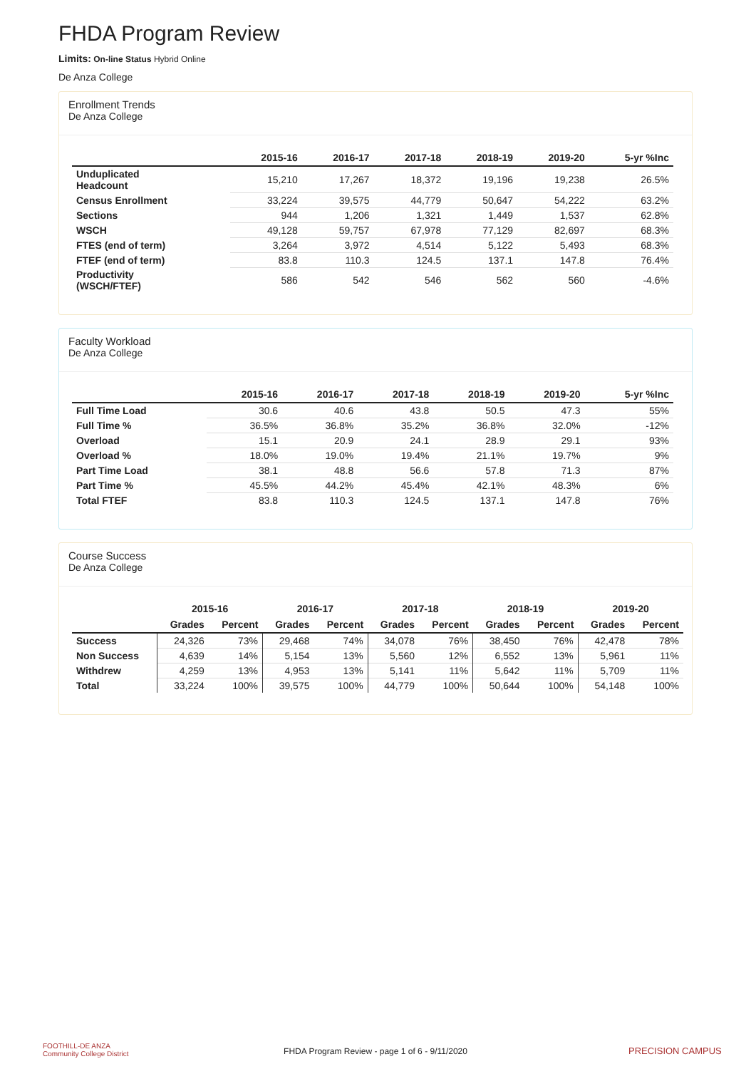FHDA Program Review
Limits: On-line Status Hybrid Online
De Anza College
Enrollment Trends
De Anza College
| | 2015-16 | 2016-17 | 2017-18 | 2018-19 | 2019-20 | 5-yr %Inc |
| --- | --- | --- | --- | --- | --- | --- |
| Unduplicated Headcount | 15,210 | 17,267 | 18,372 | 19,196 | 19,238 | 26.5% |
| Census Enrollment | 33,224 | 39,575 | 44,779 | 50,647 | 54,222 | 63.2% |
| Sections | 944 | 1,206 | 1,321 | 1,449 | 1,537 | 62.8% |
| WSCH | 49,128 | 59,757 | 67,978 | 77,129 | 82,697 | 68.3% |
| FTES (end of term) | 3,264 | 3,972 | 4,514 | 5,122 | 5,493 | 68.3% |
| FTEF (end of term) | 83.8 | 110.3 | 124.5 | 137.1 | 147.8 | 76.4% |
| Productivity (WSCH/FTEF) | 586 | 542 | 546 | 562 | 560 | -4.6% |
Faculty Workload
De Anza College
| | 2015-16 | 2016-17 | 2017-18 | 2018-19 | 2019-20 | 5-yr %Inc |
| --- | --- | --- | --- | --- | --- | --- |
| Full Time Load | 30.6 | 40.6 | 43.8 | 50.5 | 47.3 | 55% |
| Full Time % | 36.5% | 36.8% | 35.2% | 36.8% | 32.0% | -12% |
| Overload | 15.1 | 20.9 | 24.1 | 28.9 | 29.1 | 93% |
| Overload % | 18.0% | 19.0% | 19.4% | 21.1% | 19.7% | 9% |
| Part Time Load | 38.1 | 48.8 | 56.6 | 57.8 | 71.3 | 87% |
| Part Time % | 45.5% | 44.2% | 45.4% | 42.1% | 48.3% | 6% |
| Total FTEF | 83.8 | 110.3 | 124.5 | 137.1 | 147.8 | 76% |
Course Success
De Anza College
| | 2015-16 | | 2016-17 | | 2017-18 | | 2018-19 | | 2019-20 | |
| --- | --- | --- | --- | --- | --- | --- | --- | --- | --- | --- |
| | Grades | Percent | Grades | Percent | Grades | Percent | Grades | Percent | Grades | Percent |
| Success | 24,326 | 73% | 29,468 | 74% | 34,078 | 76% | 38,450 | 76% | 42,478 | 78% |
| Non Success | 4,639 | 14% | 5,154 | 13% | 5,560 | 12% | 6,552 | 13% | 5,961 | 11% |
| Withdrew | 4,259 | 13% | 4,953 | 13% | 5,141 | 11% | 5,642 | 11% | 5,709 | 11% |
| Total | 33,224 | 100% | 39,575 | 100% | 44,779 | 100% | 50,644 | 100% | 54,148 | 100% |
FOOTHILL-DE ANZA
Community College District
FHDA Program Review - page 1 of 6 - 9/11/2020 PRECISION CAMPUS